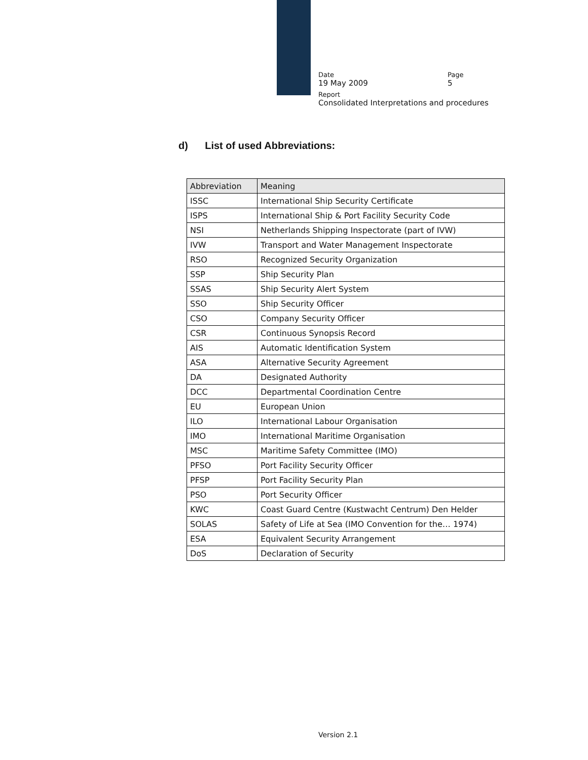Date Page
19 May 2009 5
Report
Consolidated Interpretations and procedures
d) List of used Abbreviations:
| Abbreviation | Meaning |
| --- | --- |
| ISSC | International Ship Security Certificate |
| ISPS | International Ship & Port Facility Security Code |
| NSI | Netherlands Shipping Inspectorate (part of IVW) |
| IVW | Transport and Water Management Inspectorate |
| RSO | Recognized Security Organization |
| SSP | Ship Security Plan |
| SSAS | Ship Security Alert System |
| SSO | Ship Security Officer |
| CSO | Company Security Officer |
| CSR | Continuous Synopsis Record |
| AIS | Automatic Identification System |
| ASA | Alternative Security Agreement |
| DA | Designated Authority |
| DCC | Departmental Coordination Centre |
| EU | European Union |
| ILO | International Labour Organisation |
| IMO | International Maritime Organisation |
| MSC | Maritime Safety Committee (IMO) |
| PFSO | Port Facility Security Officer |
| PFSP | Port Facility Security Plan |
| PSO | Port Security Officer |
| KWC | Coast Guard Centre (Kustwacht Centrum) Den Helder |
| SOLAS | Safety of Life at Sea (IMO Convention for the… 1974) |
| ESA | Equivalent Security Arrangement |
| DoS | Declaration of Security |
Version 2.1